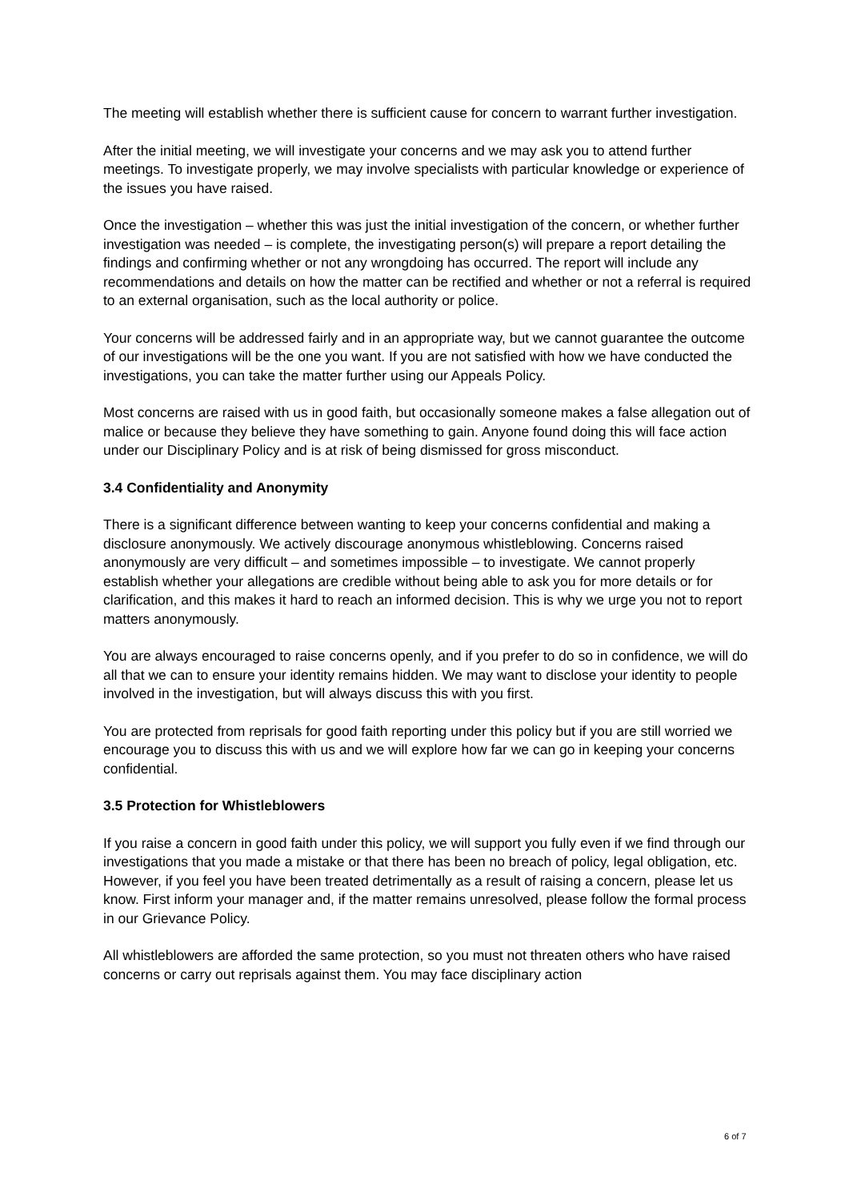The meeting will establish whether there is sufficient cause for concern to warrant further investigation.
After the initial meeting, we will investigate your concerns and we may ask you to attend further meetings. To investigate properly, we may involve specialists with particular knowledge or experience of the issues you have raised.
Once the investigation – whether this was just the initial investigation of the concern, or whether further investigation was needed – is complete, the investigating person(s) will prepare a report detailing the findings and confirming whether or not any wrongdoing has occurred. The report will include any recommendations and details on how the matter can be rectified and whether or not a referral is required to an external organisation, such as the local authority or police.
Your concerns will be addressed fairly and in an appropriate way, but we cannot guarantee the outcome of our investigations will be the one you want. If you are not satisfied with how we have conducted the investigations, you can take the matter further using our Appeals Policy.
Most concerns are raised with us in good faith, but occasionally someone makes a false allegation out of malice or because they believe they have something to gain. Anyone found doing this will face action under our Disciplinary Policy and is at risk of being dismissed for gross misconduct.
3.4 Confidentiality and Anonymity
There is a significant difference between wanting to keep your concerns confidential and making a disclosure anonymously. We actively discourage anonymous whistleblowing. Concerns raised anonymously are very difficult – and sometimes impossible – to investigate. We cannot properly establish whether your allegations are credible without being able to ask you for more details or for clarification, and this makes it hard to reach an informed decision. This is why we urge you not to report matters anonymously.
You are always encouraged to raise concerns openly, and if you prefer to do so in confidence, we will do all that we can to ensure your identity remains hidden. We may want to disclose your identity to people involved in the investigation, but will always discuss this with you first.
You are protected from reprisals for good faith reporting under this policy but if you are still worried we encourage you to discuss this with us and we will explore how far we can go in keeping your concerns confidential.
3.5 Protection for Whistleblowers
If you raise a concern in good faith under this policy, we will support you fully even if we find through our investigations that you made a mistake or that there has been no breach of policy, legal obligation, etc. However, if you feel you have been treated detrimentally as a result of raising a concern, please let us know. First inform your manager and, if the matter remains unresolved, please follow the formal process in our Grievance Policy.
All whistleblowers are afforded the same protection, so you must not threaten others who have raised concerns or carry out reprisals against them. You may face disciplinary action
6 of 7